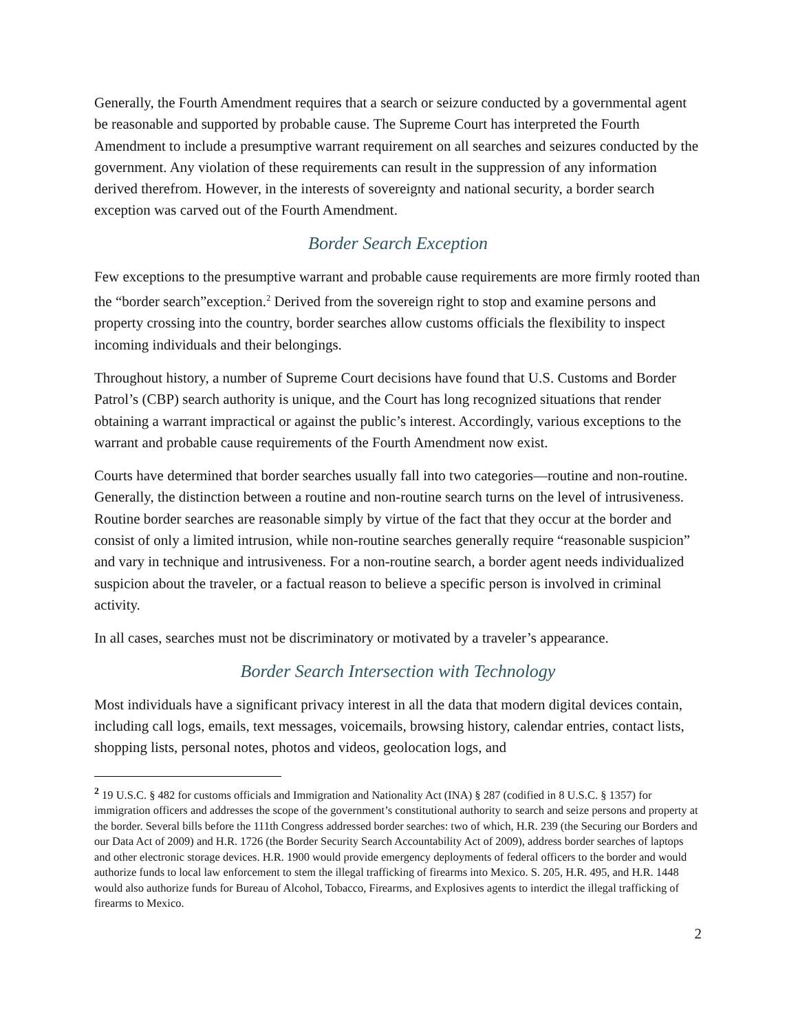Generally, the Fourth Amendment requires that a search or seizure conducted by a governmental agent be reasonable and supported by probable cause. The Supreme Court has interpreted the Fourth Amendment to include a presumptive warrant requirement on all searches and seizures conducted by the government. Any violation of these requirements can result in the suppression of any information derived therefrom. However, in the interests of sovereignty and national security, a border search exception was carved out of the Fourth Amendment.
Border Search Exception
Few exceptions to the presumptive warrant and probable cause requirements are more firmly rooted than the “border search”exception.<sup>2</sup> Derived from the sovereign right to stop and examine persons and property crossing into the country, border searches allow customs officials the flexibility to inspect incoming individuals and their belongings.
Throughout history, a number of Supreme Court decisions have found that U.S. Customs and Border Patrol’s (CBP) search authority is unique, and the Court has long recognized situations that render obtaining a warrant impractical or against the public’s interest. Accordingly, various exceptions to the warrant and probable cause requirements of the Fourth Amendment now exist.
Courts have determined that border searches usually fall into two categories—routine and non-routine. Generally, the distinction between a routine and non-routine search turns on the level of intrusiveness. Routine border searches are reasonable simply by virtue of the fact that they occur at the border and consist of only a limited intrusion, while non-routine searches generally require “reasonable suspicion” and vary in technique and intrusiveness. For a non-routine search, a border agent needs individualized suspicion about the traveler, or a factual reason to believe a specific person is involved in criminal activity.
In all cases, searches must not be discriminatory or motivated by a traveler’s appearance.
Border Search Intersection with Technology
Most individuals have a significant privacy interest in all the data that modern digital devices contain, including call logs, emails, text messages, voicemails, browsing history, calendar entries, contact lists, shopping lists, personal notes, photos and videos, geolocation logs, and
<sup>2</sup> 19 U.S.C. § 482 for customs officials and Immigration and Nationality Act (INA) § 287 (codified in 8 U.S.C. § 1357) for immigration officers and addresses the scope of the government’s constitutional authority to search and seize persons and property at the border. Several bills before the 111th Congress addressed border searches: two of which, H.R. 239 (the Securing our Borders and our Data Act of 2009) and H.R. 1726 (the Border Security Search Accountability Act of 2009), address border searches of laptops and other electronic storage devices. H.R. 1900 would provide emergency deployments of federal officers to the border and would authorize funds to local law enforcement to stem the illegal trafficking of firearms into Mexico. S. 205, H.R. 495, and H.R. 1448 would also authorize funds for Bureau of Alcohol, Tobacco, Firearms, and Explosives agents to interdict the illegal trafficking of firearms to Mexico.
2